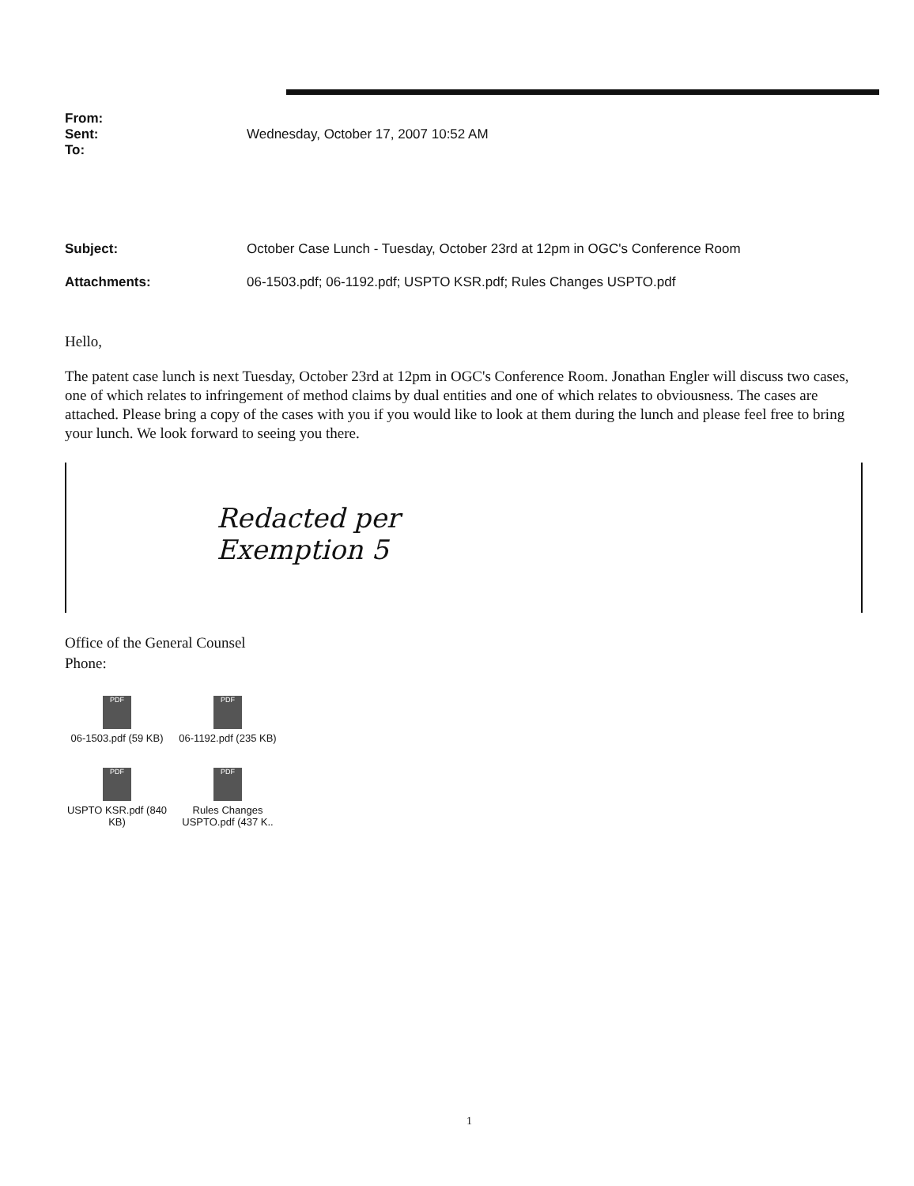From:
Sent: Wednesday, October 17, 2007 10:52 AM
To:
Subject: October Case Lunch - Tuesday, October 23rd at 12pm in OGC's Conference Room
Attachments: 06-1503.pdf; 06-1192.pdf; USPTO KSR.pdf; Rules Changes USPTO.pdf
Hello,
The patent case lunch is next Tuesday, October 23rd at 12pm in OGC's Conference Room. Jonathan Engler will discuss two cases, one of which relates to infringement of method claims by dual entities and one of which relates to obviousness. The cases are attached. Please bring a copy of the cases with you if you would like to look at them during the lunch and please feel free to bring your lunch. We look forward to seeing you there.
Redacted per
Exemption 5
Office of the General Counsel
Phone:
PDF
06-1503.pdf (59 KB)
PDF
06-1192.pdf (235 KB)
PDF
USPTO KSR.pdf (840 KB)
PDF
Rules Changes USPTO.pdf (437 K..
1